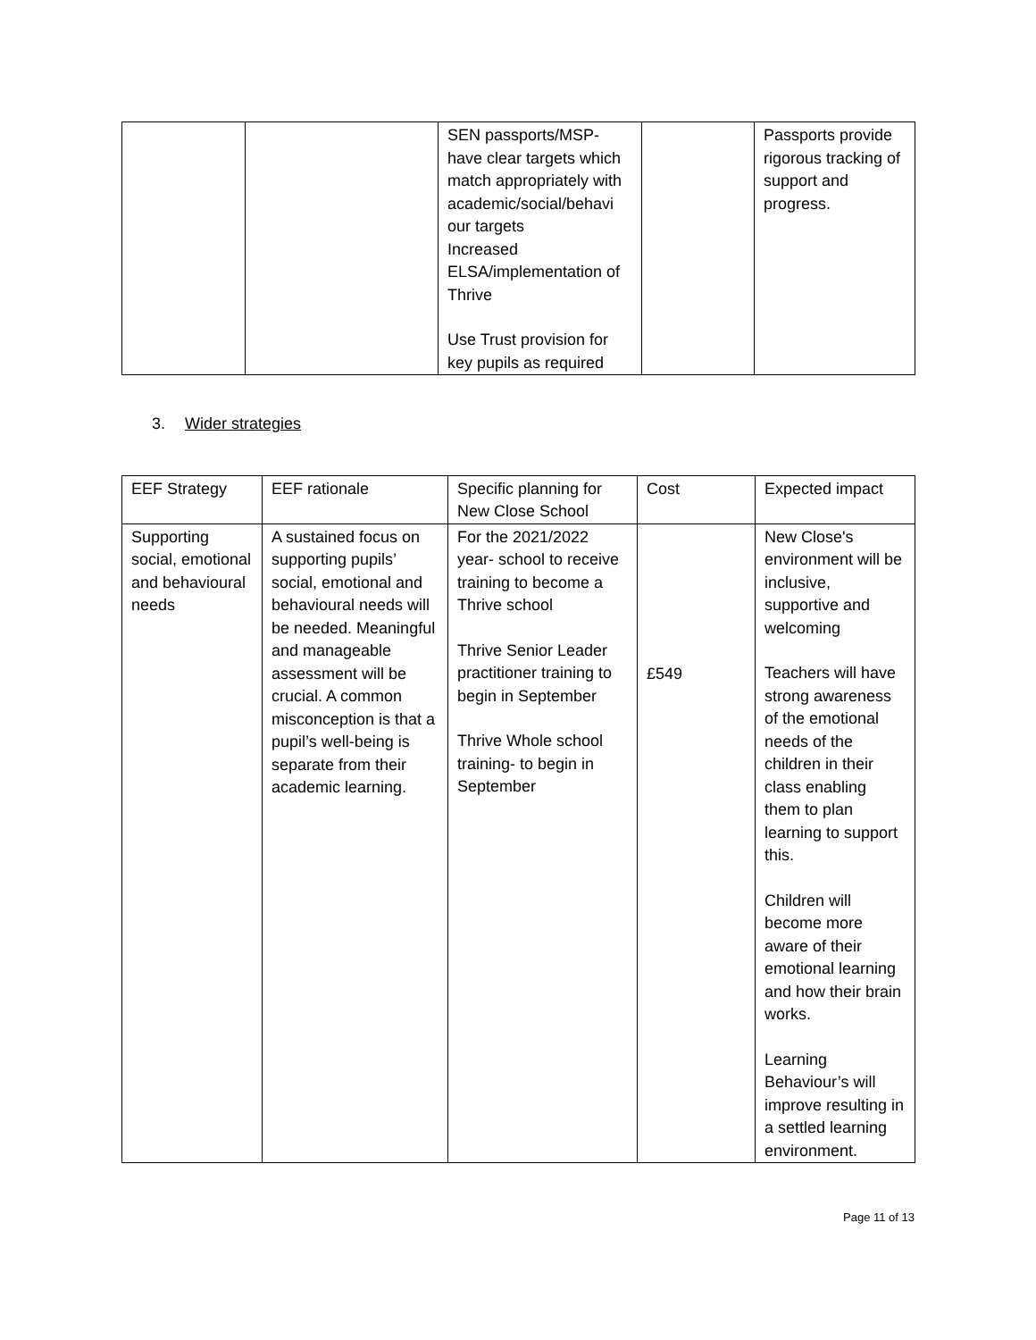| | | SEN passports/MSP- have clear targets which match appropriately with academic/social/behavi our targets Increased ELSA/implementation of Thrive Use Trust provision for key pupils as required | | Passports provide rigorous tracking of support and progress. |
3. Wider strategies
| EEF Strategy | EEF rationale | Specific planning for New Close School | Cost | Expected impact |
| Supporting social, emotional and behavioural needs | A sustained focus on supporting pupils’ social, emotional and behavioural needs will be needed. Meaningful and manageable assessment will be crucial. A common misconception is that a pupil’s well-being is separate from their academic learning. | For the 2021/2022 year- school to receive training to become a Thrive school Thrive Senior Leader practitioner training to begin in September Thrive Whole school training- to begin in September | £549 | New Close's environment will be inclusive, supportive and welcoming Teachers will have strong awareness of the emotional needs of the children in their class enabling them to plan learning to support this. Children will become more aware of their emotional learning and how their brain works. Learning Behaviour’s will improve resulting in a settled learning environment. |
Page 11 of 13